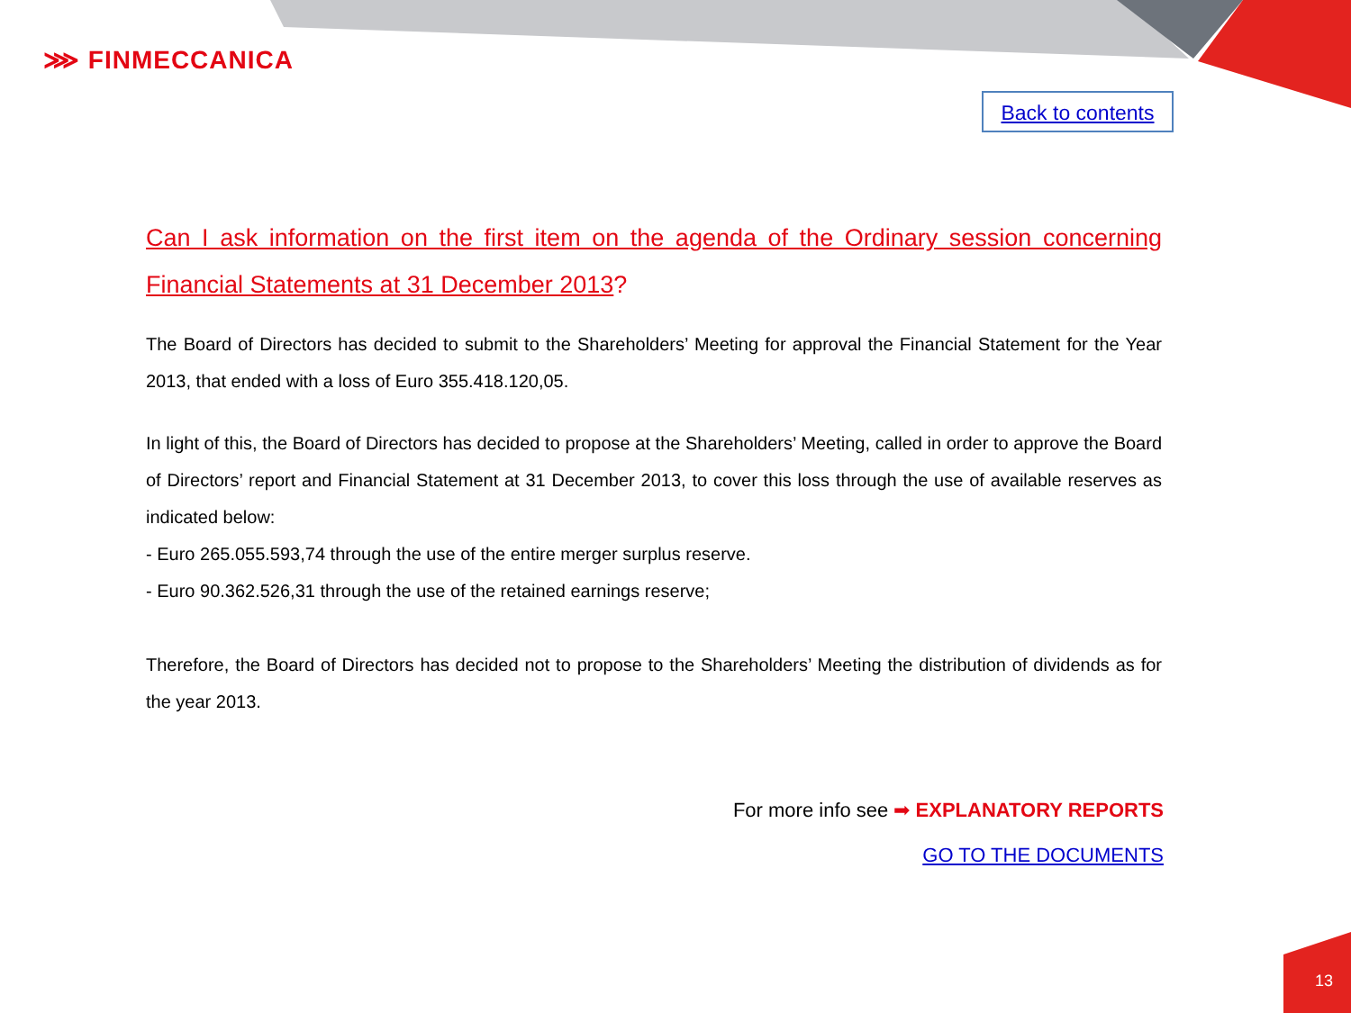⋙ FINMECCANICA
Back to contents
Can I ask information on the first item on the agenda of the Ordinary session concerning Financial Statements at 31 December 2013?
The Board of Directors has decided to submit to the Shareholders’ Meeting for approval the Financial Statement for the Year 2013, that ended with a loss of Euro 355.418.120,05.
In light of this, the Board of Directors has decided to propose at the Shareholders’ Meeting, called in order to approve the Board of Directors’ report and Financial Statement at 31 December 2013, to cover this loss through the use of available reserves as indicated below:
- Euro 265.055.593,74 through the use of the entire merger surplus reserve.
- Euro 90.362.526,31 through the use of the retained earnings reserve;
Therefore, the Board of Directors has decided not to propose to the Shareholders’ Meeting the distribution of dividends as for the year 2013.
For more info see ➡ EXPLANATORY REPORTS
GO TO THE DOCUMENTS
13